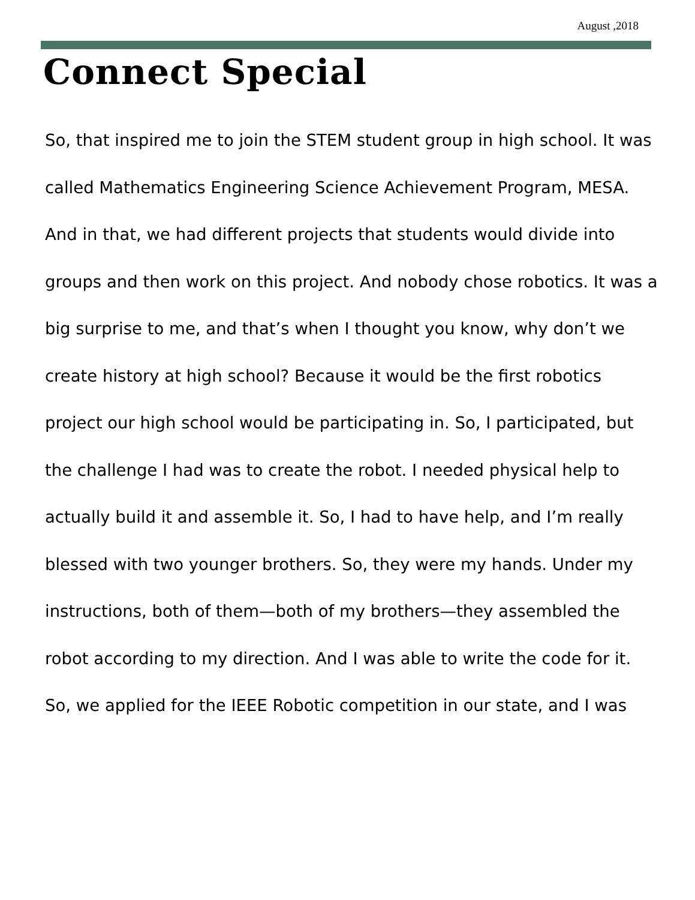August ,2018
Connect Special
So, that inspired me to join the STEM student group in high school. It was called Mathematics Engineering Science Achievement Program, MESA. And in that, we had different projects that students would divide into groups and then work on this project. And nobody chose robotics. It was a big surprise to me, and that’s when I thought you know, why don’t we create history at high school? Because it would be the first robotics project our high school would be participating in. So, I participated, but the challenge I had was to create the robot. I needed physical help to actually build it and assemble it. So, I had to have help, and I’m really blessed with two younger brothers. So, they were my hands. Under my instructions, both of them—both of my brothers—they assembled the robot according to my direction. And I was able to write the code for it. So, we applied for the IEEE Robotic competition in our state, and I was